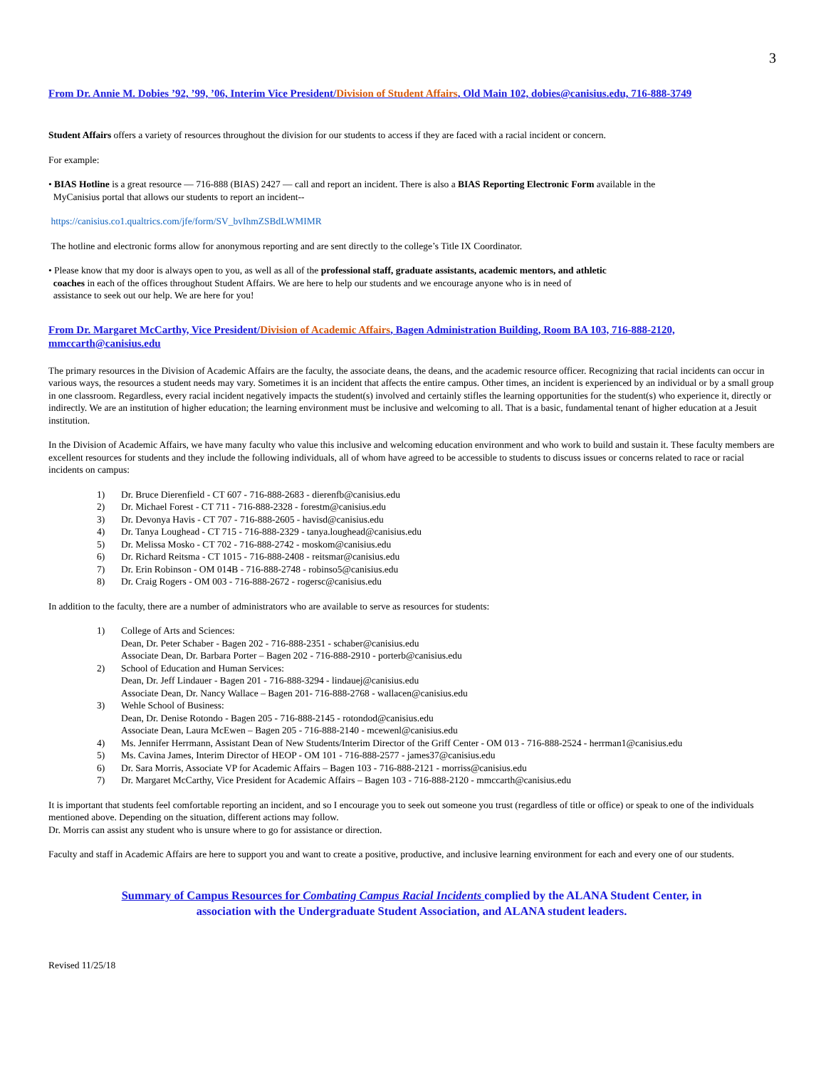3
From Dr. Annie M. Dobies ’92, ’99, ’06, Interim Vice President/Division of Student Affairs, Old Main 102, dobies@canisius.edu, 716-888-3749
Student Affairs offers a variety of resources throughout the division for our students to access if they are faced with a racial incident or concern.
For example:
• BIAS Hotline is a great resource — 716-888 (BIAS) 2427 — call and report an incident. There is also a BIAS Reporting Electronic Form available in the
MyCanisius portal that allows our students to report an incident--
https://canisius.co1.qualtrics.com/jfe/form/SV_bvIhmZSBdLWMIMR
The hotline and electronic forms allow for anonymous reporting and are sent directly to the college’s Title IX Coordinator.
• Please know that my door is always open to you, as well as all of the professional staff, graduate assistants, academic mentors, and athletic
coaches in each of the offices throughout Student Affairs. We are here to help our students and we encourage anyone who is in need of
assistance to seek out our help. We are here for you!
From Dr. Margaret McCarthy, Vice President/Division of Academic Affairs, Bagen Administration Building, Room BA 103, 716-888-2120, mmccarth@canisius.edu
The primary resources in the Division of Academic Affairs are the faculty, the associate deans, the deans, and the academic resource officer. Recognizing that racial incidents can occur in various ways, the resources a student needs may vary. Sometimes it is an incident that affects the entire campus. Other times, an incident is experienced by an individual or by a small group in one classroom. Regardless, every racial incident negatively impacts the student(s) involved and certainly stifles the learning opportunities for the student(s) who experience it, directly or indirectly. We are an institution of higher education; the learning environment must be inclusive and welcoming to all. That is a basic, fundamental tenant of higher education at a Jesuit institution.
In the Division of Academic Affairs, we have many faculty who value this inclusive and welcoming education environment and who work to build and sustain it. These faculty members are excellent resources for students and they include the following individuals, all of whom have agreed to be accessible to students to discuss issues or concerns related to race or racial incidents on campus:
1) Dr. Bruce Dierenfield - CT 607 - 716-888-2683 - dierenfb@canisius.edu
2) Dr. Michael Forest - CT 711 - 716-888-2328 - forestm@canisius.edu
3) Dr. Devonya Havis - CT 707 - 716-888-2605 - havisd@canisius.edu
4) Dr. Tanya Loughead - CT 715 - 716-888-2329 - tanya.loughead@canisius.edu
5) Dr. Melissa Mosko - CT 702 - 716-888-2742 - moskom@canisius.edu
6) Dr. Richard Reitsma - CT 1015 - 716-888-2408 - reitsmar@canisius.edu
7) Dr. Erin Robinson - OM 014B - 716-888-2748 - robinso5@canisius.edu
8) Dr. Craig Rogers - OM 003 - 716-888-2672 - rogersc@canisius.edu
In addition to the faculty, there are a number of administrators who are available to serve as resources for students:
1) College of Arts and Sciences:
Dean, Dr. Peter Schaber - Bagen 202 - 716-888-2351 - schaber@canisius.edu
Associate Dean, Dr. Barbara Porter – Bagen 202 - 716-888-2910 - porterb@canisius.edu
2) School of Education and Human Services:
Dean, Dr. Jeff Lindauer - Bagen 201 - 716-888-3294 - lindauej@canisius.edu
Associate Dean, Dr. Nancy Wallace – Bagen 201- 716-888-2768 - wallacen@canisius.edu
3) Wehle School of Business:
Dean, Dr. Denise Rotondo - Bagen 205 - 716-888-2145 - rotondod@canisius.edu
Associate Dean, Laura McEwen – Bagen 205 - 716-888-2140 - mcewenl@canisius.edu
4) Ms. Jennifer Herrmann, Assistant Dean of New Students/Interim Director of the Griff Center - OM 013 - 716-888-2524 - herrman1@canisius.edu
5) Ms. Cavina James, Interim Director of HEOP - OM 101 - 716-888-2577 - james37@canisius.edu
6) Dr. Sara Morris, Associate VP for Academic Affairs – Bagen 103 - 716-888-2121 - morriss@canisius.edu
7) Dr. Margaret McCarthy, Vice President for Academic Affairs – Bagen 103 - 716-888-2120 - mmccarth@canisius.edu
It is important that students feel comfortable reporting an incident, and so I encourage you to seek out someone you trust (regardless of title or office) or speak to one of the individuals mentioned above. Depending on the situation, different actions may follow.
Dr. Morris can assist any student who is unsure where to go for assistance or direction.
Faculty and staff in Academic Affairs are here to support you and want to create a positive, productive, and inclusive learning environment for each and every one of our students.
Summary of Campus Resources for Combating Campus Racial Incidents complied by the ALANA Student Center, in
association with the Undergraduate Student Association, and ALANA student leaders.
Revised 11/25/18